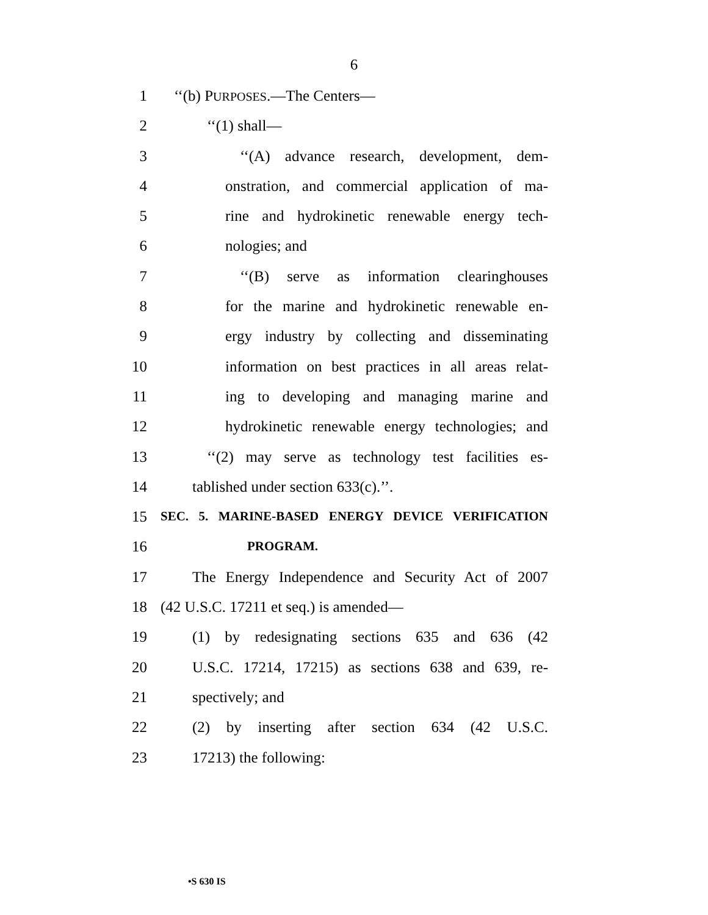6
1 ‘‘(b) PURPOSES.—The Centers—
2 ‘‘(1) shall—
3 ‘‘(A) advance research, development, dem-
4 onstration, and commercial application of ma-
5 rine and hydrokinetic renewable energy tech-
6 nologies; and
7 ‘‘(B) serve as information clearinghouses
8 for the marine and hydrokinetic renewable en-
9 ergy industry by collecting and disseminating
10 information on best practices in all areas relat-
11 ing to developing and managing marine and
12 hydrokinetic renewable energy technologies; and
13 ‘‘(2) may serve as technology test facilities es-
14 tablished under section 633(c).’’.
15
SEC. 5. MARINE-BASED ENERGY DEVICE VERIFICATION
16
PROGRAM.
17 The Energy Independence and Security Act of 2007
18 (42 U.S.C. 17211 et seq.) is amended—
19 (1) by redesignating sections 635 and 636 (42
20 U.S.C. 17214, 17215) as sections 638 and 639, re-
21 spectively; and
22 (2) by inserting after section 634 (42 U.S.C.
23 17213) the following:
•S 630 IS